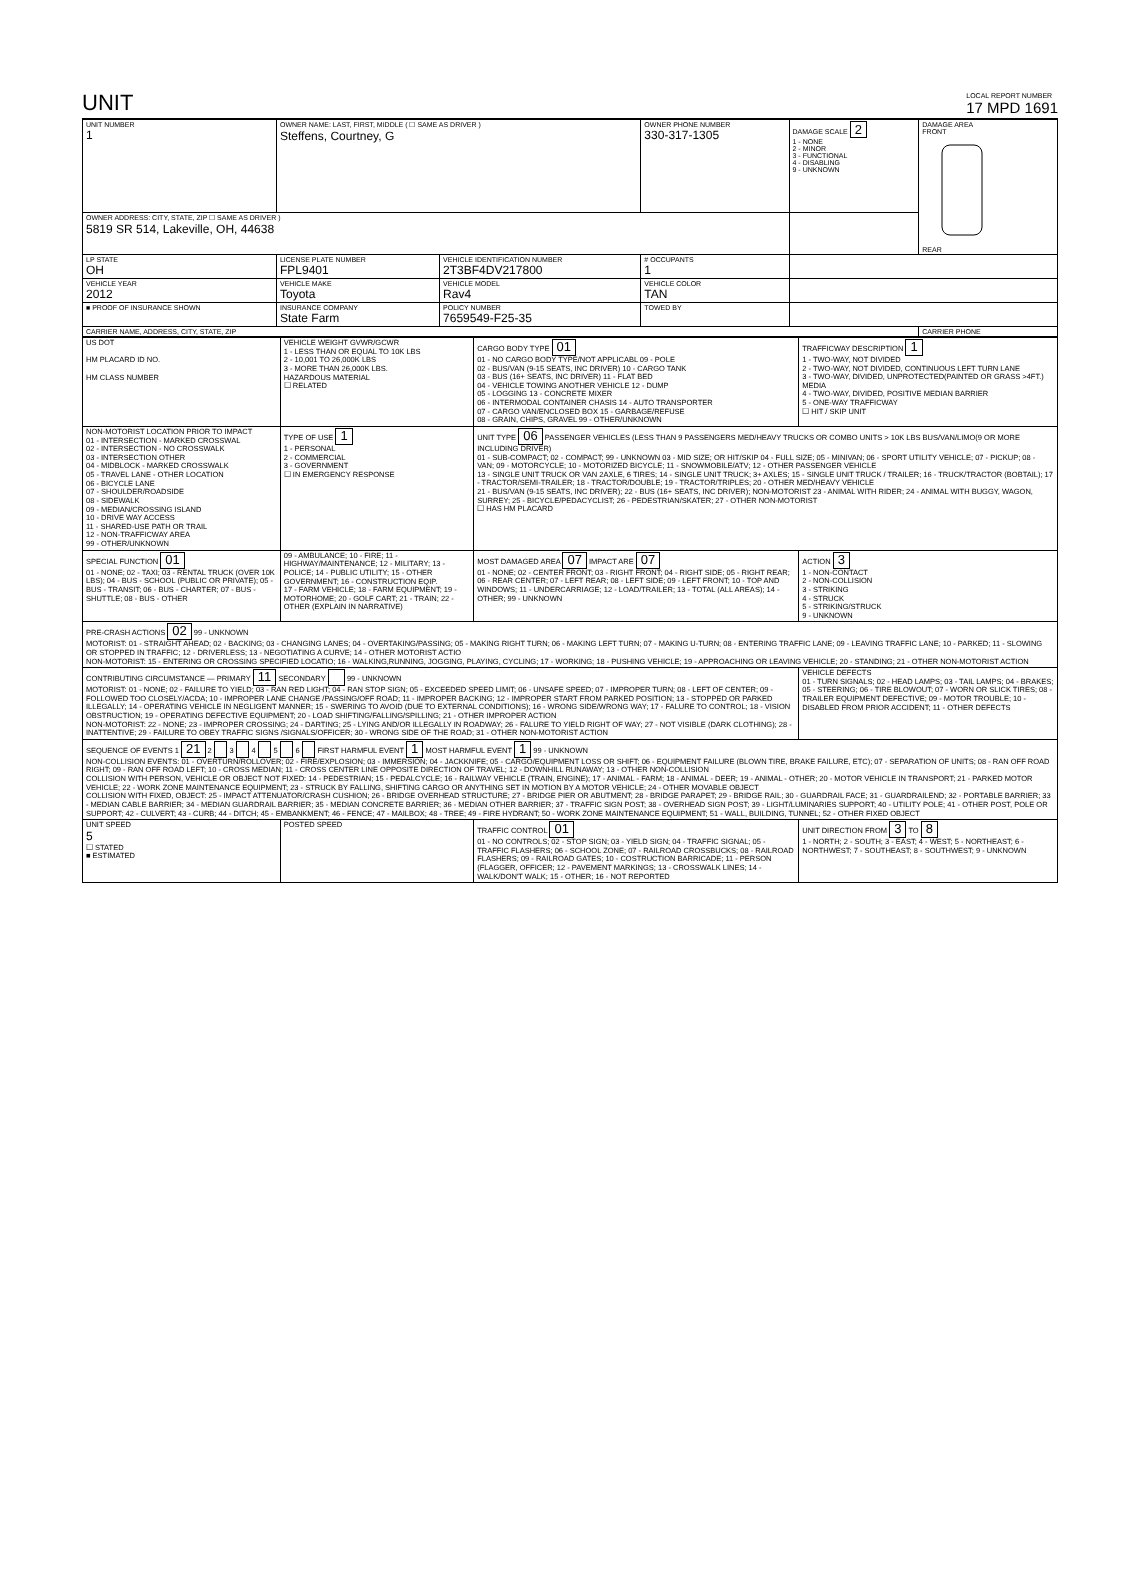UNIT
LOCAL REPORT NUMBER
17 MPD 1691
| UNIT NUMBER 1 | OWNER NAME: LAST, FIRST, MIDDLE ( ☐ SAME AS DRIVER ) Steffens, Courtney, G | | OWNER PHONE NUMBER 330-317-1305 | | DAMAGE SCALE 2 1 - NONE 2 - MINOR 3 - FUNCTIONAL 4 - DISABLING 9 - UNKNOWN | DAMAGE AREA FRONT REAR |
| OWNER ADDRESS: CITY, STATE, ZIP ☐ SAME AS DRIVER ) 5819 SR 514, Lakeville, OH, 44638 | | | | | | |
| LP STATE OH | LICENSE PLATE NUMBER FPL9401 | VEHICLE IDENTIFICATION NUMBER 2T3BF4DV217800 | | # OCCUPANTS 1 | | |
| VEHICLE YEAR 2012 | VEHICLE MAKE Toyota | VEHICLE MODEL Rav4 | VEHICLE COLOR TAN | | | |
| ■ PROOF OF INSURANCE SHOWN | INSURANCE COMPANY State Farm | POLICY NUMBER 7659549-F25-35 | TOWED BY | | | |
| CARRIER NAME, ADDRESS, CITY, STATE, ZIP | | | | | | CARRIER PHONE |
| US DOT HM PLACARD ID NO. HM CLASS NUMBER | VEHICLE WEIGHT GVWR/GCWR 1 - LESS THAN OR EQUAL TO 10K LBS 2 - 10,001 TO 26,000K LBS 3 - MORE THAN 26,000K LBS. HAZARDOUS MATERIAL ☐ RELATED | CARGO BODY TYPE 01 01 - NO CARGO BODY TYPE/NOT APPLICABL 09 - POLE 02 - BUS/VAN (9-15 SEATS, INC DRIVER) 10 - CARGO TANK 03 - BUS (16+ SEATS, INC DRIVER) 11 - FLAT BED 04 - VEHICLE TOWING ANOTHER VEHICLE 12 - DUMP 05 - LOGGING 13 - CONCRETE MIXER 06 - INTERMODAL CONTAINER CHASIS 14 - AUTO TRANSPORTER 07 - CARGO VAN/ENCLOSED BOX 15 - GARBAGE/REFUSE 08 - GRAIN, CHIPS, GRAVEL 99 - OTHER/UNKNOWN | TRAFFICWAY DESCRIPTION 1 1 - TWO-WAY, NOT DIVIDED 2 - TWO-WAY, NOT DIVIDED, CONTINUOUS LEFT TURN LANE 3 - TWO-WAY, DIVIDED, UNPROTECTED(PAINTED OR GRASS >4FT.) MEDIA 4 - TWO-WAY, DIVIDED, POSITIVE MEDIAN BARRIER 5 - ONE-WAY TRAFFICWAY ☐ HIT / SKIP UNIT |
| NON-MOTORIST LOCATION PRIOR TO IMPACT 01 - INTERSECTION - MARKED CROSSWAL 02 - INTERSECTION - NO CROSSWALK 03 - INTERSECTION OTHER 04 - MIDBLOCK - MARKED CROSSWALK 05 - TRAVEL LANE - OTHER LOCATION 06 - BICYCLE LANE 07 - SHOULDER/ROADSIDE 08 - SIDEWALK 09 - MEDIAN/CROSSING ISLAND 10 - DRIVE WAY ACCESS 11 - SHARED-USE PATH OR TRAIL 12 - NON-TRAFFICWAY AREA 99 - OTHER/UNKNOWN | TYPE OF USE 1 1 - PERSONAL 2 - COMMERCIAL 3 - GOVERNMENT ☐ IN EMERGENCY RESPONSE | UNIT TYPE 06 PASSENGER VEHICLES (LESS THAN 9 PASSENGERS MED/HEAVY TRUCKS OR COMBO UNITS > 10K LBS BUS/VAN/LIMO(9 OR MORE INCLUDING DRIVER) 01 - SUB-COMPACT; 02 - COMPACT; 99 - UNKNOWN 03 - MID SIZE; OR HIT/SKIP 04 - FULL SIZE; 05 - MINIVAN; 06 - SPORT UTILITY VEHICLE; 07 - PICKUP; 08 - VAN; 09 - MOTORCYCLE; 10 - MOTORIZED BICYCLE; 11 - SNOWMOBILE/ATV; 12 - OTHER PASSENGER VEHICLE 13 - SINGLE UNIT TRUCK OR VAN 2AXLE, 6 TIRES; 14 - SINGLE UNIT TRUCK; 3+ AXLES; 15 - SINGLE UNIT TRUCK / TRAILER; 16 - TRUCK/TRACTOR (BOBTAIL); 17 - TRACTOR/SEMI-TRAILER; 18 - TRACTOR/DOUBLE; 19 - TRACTOR/TRIPLES; 20 - OTHER MED/HEAVY VEHICLE 21 - BUS/VAN (9-15 SEATS, INC DRIVER); 22 - BUS (16+ SEATS, INC DRIVER); NON-MOTORIST 23 - ANIMAL WITH RIDER; 24 - ANIMAL WITH BUGGY, WAGON, SURREY; 25 - BICYCLE/PEDACYCLIST; 26 - PEDESTRIAN/SKATER; 27 - OTHER NON-MOTORIST ☐ HAS HM PLACARD | |
| SPECIAL FUNCTION 01 01 - NONE; 02 - TAXI; 03 - RENTAL TRUCK (OVER 10K LBS); 04 - BUS - SCHOOL (PUBLIC OR PRIVATE); 05 - BUS - TRANSIT; 06 - BUS - CHARTER; 07 - BUS - SHUTTLE; 08 - BUS - OTHER | 09 - AMBULANCE; 10 - FIRE; 11 - HIGHWAY/MAINTENANCE; 12 - MILITARY; 13 - POLICE; 14 - PUBLIC UTILITY; 15 - OTHER GOVERNMENT; 16 - CONSTRUCTION EQIP. 17 - FARM VEHICLE; 18 - FARM EQUIPMENT; 19 - MOTORHOME; 20 - GOLF CART; 21 - TRAIN; 22 - OTHER (EXPLAIN IN NARRATIVE) | MOST DAMAGED AREA 07 IMPACT ARE 07 01 - NONE; 02 - CENTER FRONT; 03 - RIGHT FRONT; 04 - RIGHT SIDE; 05 - RIGHT REAR; 06 - REAR CENTER; 07 - LEFT REAR; 08 - LEFT SIDE; 09 - LEFT FRONT; 10 - TOP AND WINDOWS; 11 - UNDERCARRIAGE; 12 - LOAD/TRAILER; 13 - TOTAL (ALL AREAS); 14 - OTHER; 99 - UNKNOWN | ACTION 3 1 - NON-CONTACT 2 - NON-COLLISION 3 - STRIKING 4 - STRUCK 5 - STRIKING/STRUCK 9 - UNKNOWN |
| PRE-CRASH ACTIONS 02 99 - UNKNOWN MOTORIST: 01 - STRAIGHT AHEAD; 02 - BACKING; 03 - CHANGING LANES; 04 - OVERTAKING/PASSING; 05 - MAKING RIGHT TURN; 06 - MAKING LEFT TURN; 07 - MAKING U-TURN; 08 - ENTERING TRAFFIC LANE; 09 - LEAVING TRAFFIC LANE; 10 - PARKED; 11 - SLOWING OR STOPPED IN TRAFFIC; 12 - DRIVERLESS; 13 - NEGOTIATING A CURVE; 14 - OTHER MOTORIST ACTIO NON-MOTORIST: 15 - ENTERING OR CROSSING SPECIFIED LOCATIO; 16 - WALKING,RUNNING, JOGGING, PLAYING, CYCLING; 17 - WORKING; 18 - PUSHING VEHICLE; 19 - APPROACHING OR LEAVING VEHICLE; 20 - STANDING; 21 - OTHER NON-MOTORIST ACTION | | | |
| CONTRIBUTING CIRCUMSTANCE — PRIMARY 11 SECONDARY 99 - UNKNOWN MOTORIST: 01 - NONE; 02 - FAILURE TO YIELD; 03 - RAN RED LIGHT; 04 - RAN STOP SIGN; 05 - EXCEEDED SPEED LIMIT; 06 - UNSAFE SPEED; 07 - IMPROPER TURN; 08 - LEFT OF CENTER; 09 - FOLLOWED TOO CLOSELY/ACDA; 10 - IMPROPER LANE CHANGE /PASSING/OFF ROAD; 11 - IMPROPER BACKING; 12 - IMPROPER START FROM PARKED POSITION; 13 - STOPPED OR PARKED ILLEGALLY; 14 - OPERATING VEHICLE IN NEGLIGENT MANNER; 15 - SWERING TO AVOID (DUE TO EXTERNAL CONDITIONS); 16 - WRONG SIDE/WRONG WAY; 17 - FALURE TO CONTROL; 18 - VISION OBSTRUCTION; 19 - OPERATING DEFECTIVE EQUIPMENT; 20 - LOAD SHIFTING/FALLING/SPILLING; 21 - OTHER IMPROPER ACTION NON-MOTORIST: 22 - NONE; 23 - IMPROPER CROSSING; 24 - DARTING; 25 - LYING AND/OR ILLEGALLY IN ROADWAY; 26 - FALURE TO YIELD RIGHT OF WAY; 27 - NOT VISIBLE (DARK CLOTHING); 28 - INATTENTIVE; 29 - FAILURE TO OBEY TRAFFIC SIGNS /SIGNALS/OFFICER; 30 - WRONG SIDE OF THE ROAD; 31 - OTHER NON-MOTORIST ACTION | | | VEHICLE DEFECTS 01 - TURN SIGNALS; 02 - HEAD LAMPS; 03 - TAIL LAMPS; 04 - BRAKES; 05 - STEERING; 06 - TIRE BLOWOUT; 07 - WORN OR SLICK TIRES; 08 - TRAILER EQUIPMENT DEFECTIVE; 09 - MOTOR TROUBLE; 10 - DISABLED FROM PRIOR ACCIDENT; 11 - OTHER DEFECTS |
| SEQUENCE OF EVENTS 1 21 2 3 4 5 6 FIRST HARMFUL EVENT 1 MOST HARMFUL EVENT 1 99 - UNKNOWN NON-COLLISION EVENTS: 01 - OVERTURN/ROLLOVER; 02 - FIRE/EXPLOSION; 03 - IMMERSION; 04 - JACKKNIFE; 05 - CARGO/EQUIPMENT LOSS OR SHIFT; 06 - EQUIPMENT FAILURE (BLOWN TIRE, BRAKE FAILURE, ETC); 07 - SEPARATION OF UNITS; 08 - RAN OFF ROAD RIGHT; 09 - RAN OFF ROAD LEFT; 10 - CROSS MEDIAN; 11 - CROSS CENTER LINE OPPOSITE DIRECTION OF TRAVEL; 12 - DOWNHILL RUNAWAY; 13 - OTHER NON-COLLISION COLLISION WITH PERSON, VEHICLE OR OBJECT NOT FIXED: 14 - PEDESTRIAN; 15 - PEDALCYCLE; 16 - RAILWAY VEHICLE (TRAIN, ENGINE); 17 - ANIMAL - FARM; 18 - ANIMAL - DEER; 19 - ANIMAL - OTHER; 20 - MOTOR VEHICLE IN TRANSPORT; 21 - PARKED MOTOR VEHICLE; 22 - WORK ZONE MAINTENANCE EQUIPMENT; 23 - STRUCK BY FALLING, SHIFTING CARGO OR ANYTHING SET IN MOTION BY A MOTOR VEHICLE; 24 - OTHER MOVABLE OBJECT COLLISION WITH FIXED, OBJECT: 25 - IMPACT ATTENUATOR/CRASH CUSHION; 26 - BRIDGE OVERHEAD STRUCTURE; 27 - BRIDGE PIER OR ABUTMENT; 28 - BRIDGE PARAPET; 29 - BRIDGE RAIL; 30 - GUARDRAIL FACE; 31 - GUARDRAILEND; 32 - PORTABLE BARRIER; 33 - MEDIAN CABLE BARRIER; 34 - MEDIAN GUARDRAIL BARRIER; 35 - MEDIAN CONCRETE BARRIER; 36 - MEDIAN OTHER BARRIER; 37 - TRAFFIC SIGN POST; 38 - OVERHEAD SIGN POST; 39 - LIGHT/LUMINARIES SUPPORT; 40 - UTILITY POLE; 41 - OTHER POST, POLE OR SUPPORT; 42 - CULVERT; 43 - CURB; 44 - DITCH; 45 - EMBANKMENT; 46 - FENCE; 47 - MAILBOX; 48 - TREE; 49 - FIRE HYDRANT; 50 - WORK ZONE MAINTENANCE EQUIPMENT; 51 - WALL, BUILDING, TUNNEL; 52 - OTHER FIXED OBJECT | | | |
| UNIT SPEED 5 ☐ STATED ■ ESTIMATED | POSTED SPEED | TRAFFIC CONTROL 01 01 - NO CONTROLS; 02 - STOP SIGN; 03 - YIELD SIGN; 04 - TRAFFIC SIGNAL; 05 - TRAFFIC FLASHERS; 06 - SCHOOL ZONE; 07 - RAILROAD CROSSBUCKS; 08 - RAILROAD FLASHERS; 09 - RAILROAD GATES; 10 - COSTRUCTION BARRICADE; 11 - PERSON (FLAGGER, OFFICER; 12 - PAVEMENT MARKINGS; 13 - CROSSWALK LINES; 14 - WALK/DON'T WALK; 15 - OTHER; 16 - NOT REPORTED | UNIT DIRECTION FROM 3 TO 8 1 - NORTH; 2 - SOUTH; 3 - EAST; 4 - WEST; 5 - NORTHEAST; 6 - NORTHWEST; 7 - SOUTHEAST; 8 - SOUTHWEST; 9 - UNKNOWN |